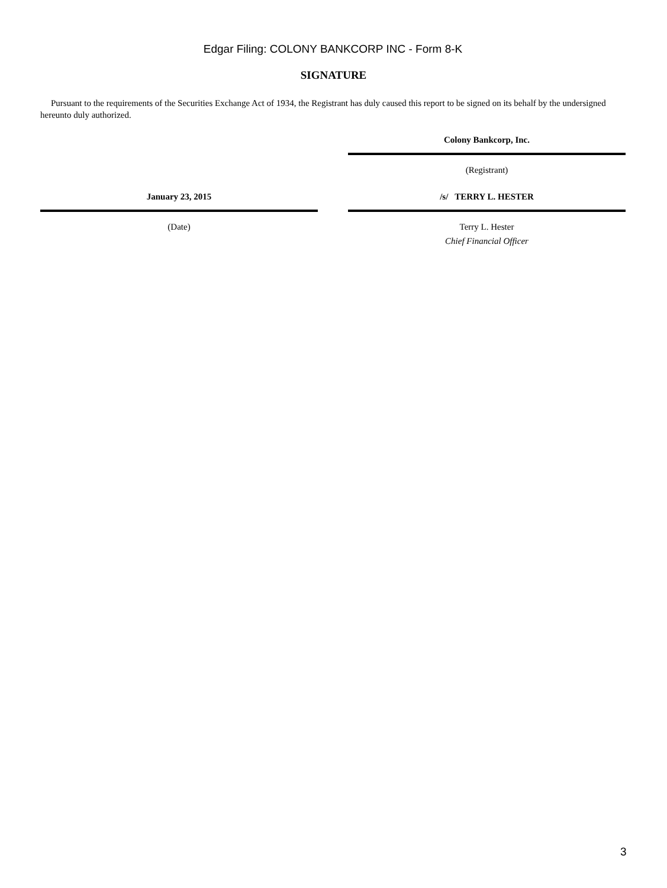Edgar Filing: COLONY BANKCORP INC - Form 8-K
SIGNATURE
Pursuant to the requirements of the Securities Exchange Act of 1934, the Registrant has duly caused this report to be signed on its behalf by the undersigned hereunto duly authorized.
Colony Bankcorp, Inc.
(Registrant)
January 23, 2015
(Date)
/s/ TERRY L. HESTER
Terry L. Hester
Chief Financial Officer
3